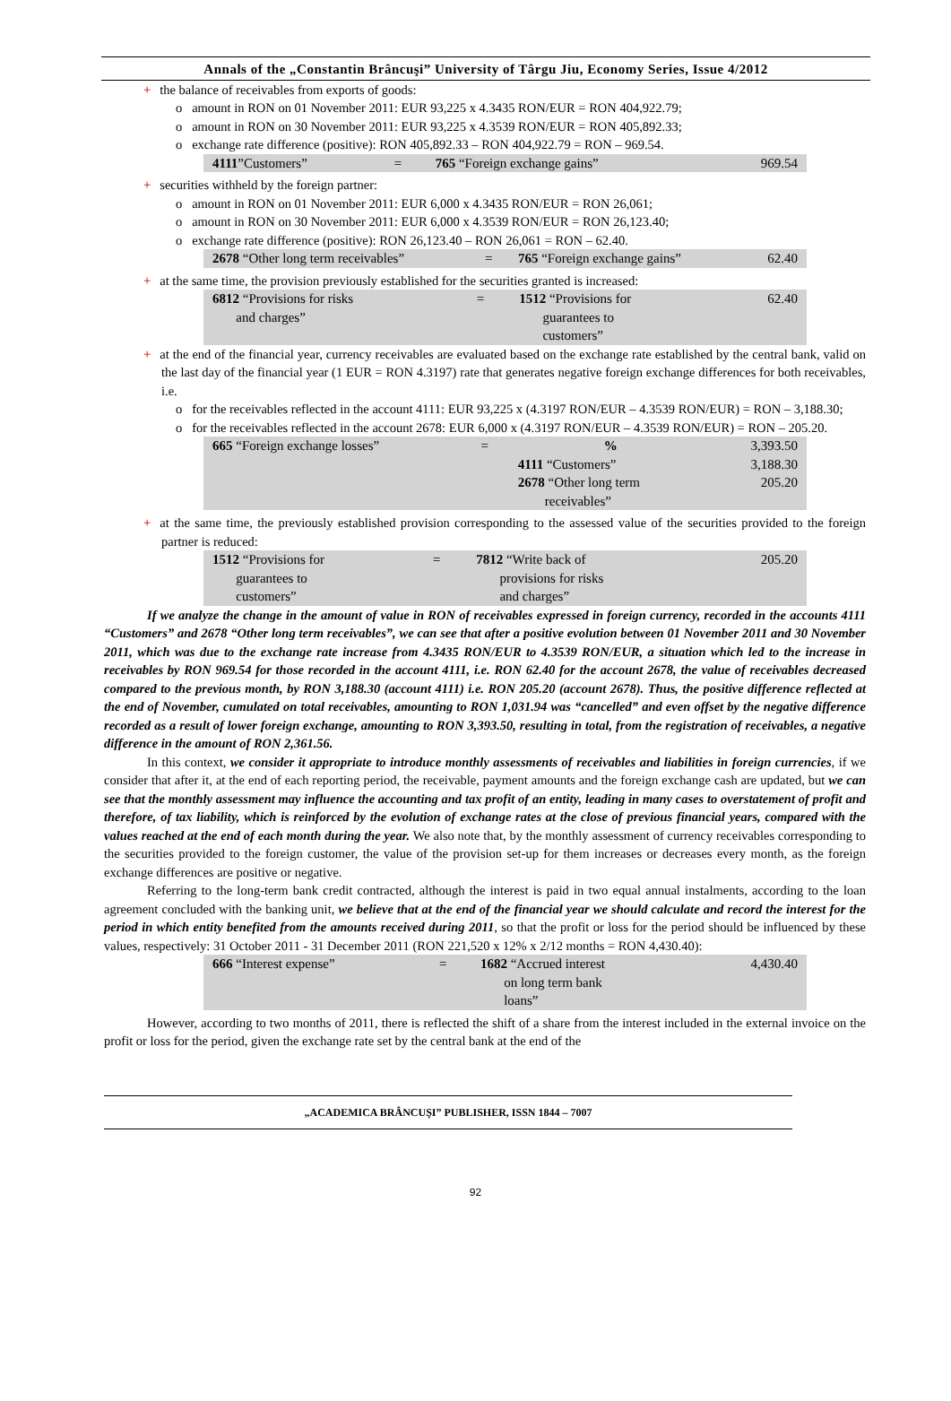Annals of the „Constantin Brâncuşi” University of Târgu Jiu, Economy Series, Issue 4/2012
+ the balance of receivables from exports of goods:
o amount in RON on 01 November 2011: EUR 93,225 x 4.3435 RON/EUR = RON 404,922.79;
o amount in RON on 30 November 2011: EUR 93,225 x 4.3539 RON/EUR = RON 405,892.33;
o exchange rate difference (positive): RON 405,892.33 – RON 404,922.79 = RON – 969.54.
| 4111 ”Customers” | = | 765 “Foreign exchange gains” | 969.54 |
+ securities withheld by the foreign partner:
o amount in RON on 01 November 2011: EUR 6,000 x 4.3435 RON/EUR = RON 26,061;
o amount in RON on 30 November 2011: EUR 6,000 x 4.3539 RON/EUR = RON 26,123.40;
o exchange rate difference (positive): RON 26,123.40 – RON 26,061 = RON – 62.40.
| 2678 “Other long term receivables” | = | 765 “Foreign exchange gains” | 62.40 |
+ at the same time, the provision previously established for the securities granted is increased:
| 6812 “Provisions for risks and charges” | = | 1512 “Provisions for guarantees to customers” | 62.40 |
+ at the end of the financial year, currency receivables are evaluated based on the exchange rate established by the central bank, valid on the last day of the financial year (1 EUR = RON 4.3197) rate that generates negative foreign exchange differences for both receivables, i.e.
o for the receivables reflected in the account 4111: EUR 93,225 x (4.3197 RON/EUR – 4.3539 RON/EUR) = RON – 3,188.30;
o for the receivables reflected in the account 2678: EUR 6,000 x (4.3197 RON/EUR – 4.3539 RON/EUR) = RON – 205.20.
| 665 “Foreign exchange losses” | = | % | 3,393.50 |
| | | 4111 “Customers” | 3,188.30 |
| | | 2678 “Other long term receivables” | 205.20 |
+ at the same time, the previously established provision corresponding to the assessed value of the securities provided to the foreign partner is reduced:
| 1512 “Provisions for guarantees to customers” | = | 7812 “Write back of provisions for risks and charges” | 205.20 |
If we analyze the change in the amount of value in RON of receivables expressed in foreign currency, recorded in the accounts 4111 “Customers” and 2678 “Other long term receivables”, we can see that after a positive evolution between 01 November 2011 and 30 November 2011, which was due to the exchange rate increase from 4.3435 RON/EUR to 4.3539 RON/EUR, a situation which led to the increase in receivables by RON 969.54 for those recorded in the account 4111, i.e. RON 62.40 for the account 2678, the value of receivables decreased compared to the previous month, by RON 3,188.30 (account 4111) i.e. RON 205.20 (account 2678). Thus, the positive difference reflected at the end of November, cumulated on total receivables, amounting to RON 1,031.94 was “cancelled” and even offset by the negative difference recorded as a result of lower foreign exchange, amounting to RON 3,393.50, resulting in total, from the registration of receivables, a negative difference in the amount of RON 2,361.56.
In this context, we consider it appropriate to introduce monthly assessments of receivables and liabilities in foreign currencies, if we consider that after it, at the end of each reporting period, the receivable, payment amounts and the foreign exchange cash are updated, but we can see that the monthly assessment may influence the accounting and tax profit of an entity, leading in many cases to overstatement of profit and therefore, of tax liability, which is reinforced by the evolution of exchange rates at the close of previous financial years, compared with the values reached at the end of each month during the year. We also note that, by the monthly assessment of currency receivables corresponding to the securities provided to the foreign customer, the value of the provision set-up for them increases or decreases every month, as the foreign exchange differences are positive or negative.
Referring to the long-term bank credit contracted, although the interest is paid in two equal annual instalments, according to the loan agreement concluded with the banking unit, we believe that at the end of the financial year we should calculate and record the interest for the period in which entity benefited from the amounts received during 2011, so that the profit or loss for the period should be influenced by these values, respectively: 31 October 2011 - 31 December 2011 (RON 221,520 x 12% x 2/12 months = RON 4,430.40):
| 666 “Interest expense” | = | 1682 “Accrued interest on long term bank loans” | 4,430.40 |
However, according to two months of 2011, there is reflected the shift of a share from the interest included in the external invoice on the profit or loss for the period, given the exchange rate set by the central bank at the end of the
„ACADEMICA BRÂNCUŞI” PUBLISHER, ISSN 1844 – 7007
92